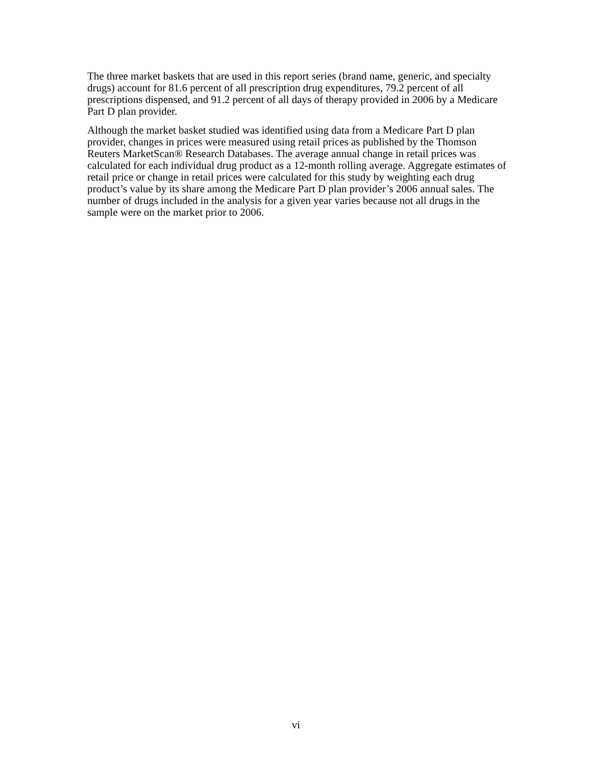The three market baskets that are used in this report series (brand name, generic, and specialty drugs) account for 81.6 percent of all prescription drug expenditures, 79.2 percent of all prescriptions dispensed, and 91.2 percent of all days of therapy provided in 2006 by a Medicare Part D plan provider.
Although the market basket studied was identified using data from a Medicare Part D plan provider, changes in prices were measured using retail prices as published by the Thomson Reuters MarketScan® Research Databases. The average annual change in retail prices was calculated for each individual drug product as a 12-month rolling average. Aggregate estimates of retail price or change in retail prices were calculated for this study by weighting each drug product’s value by its share among the Medicare Part D plan provider’s 2006 annual sales. The number of drugs included in the analysis for a given year varies because not all drugs in the sample were on the market prior to 2006.
vi